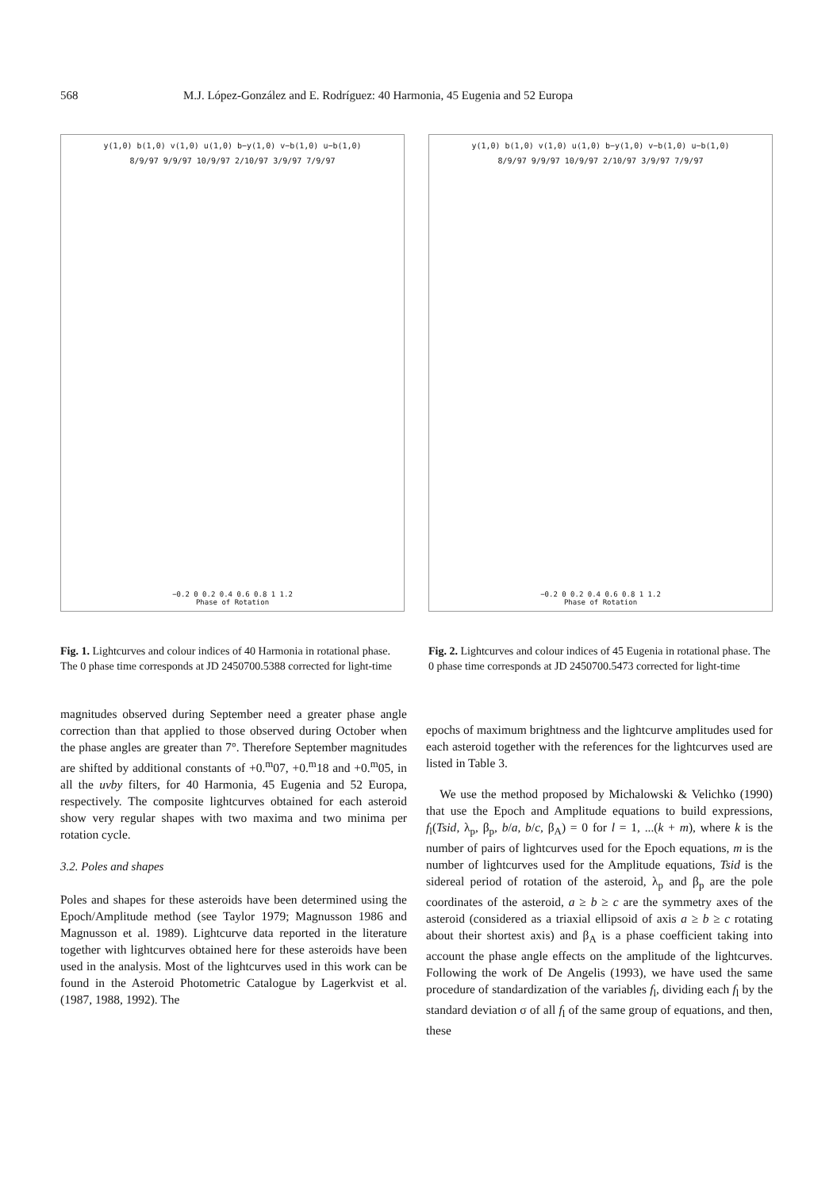568 M.J. López-González and E. Rodríguez: 40 Harmonia, 45 Eugenia and 52 Europa
y(1,0) b(1,0) v(1,0) u(1,0) b−y(1,0) v−b(1,0) u−b(1,0)
8/9/97 9/9/97 10/9/97 2/10/97 3/9/97 7/9/97
−0.2 0 0.2 0.4 0.6 0.8 1 1.2
Phase of Rotation
Fig. 1. Lightcurves and colour indices of 40 Harmonia in rotational phase. The 0 phase time corresponds at JD 2450700.5388 corrected for light-time
y(1,0) b(1,0) v(1,0) u(1,0) b−y(1,0) v−b(1,0) u−b(1,0)
8/9/97 9/9/97 10/9/97 2/10/97 3/9/97 7/9/97
−0.2 0 0.2 0.4 0.6 0.8 1 1.2
Phase of Rotation
Fig. 2. Lightcurves and colour indices of 45 Eugenia in rotational phase. The 0 phase time corresponds at JD 2450700.5473 corrected for light-time
magnitudes observed during September need a greater phase angle correction than that applied to those observed during October when the phase angles are greater than 7°. Therefore September magnitudes are shifted by additional constants of +0.<sup>m</sup>07, +0.<sup>m</sup>18 and +0.<sup>m</sup>05, in all the uvby filters, for 40 Harmonia, 45 Eugenia and 52 Europa, respectively. The composite lightcurves obtained for each asteroid show very regular shapes with two maxima and two minima per rotation cycle.
3.2. Poles and shapes
Poles and shapes for these asteroids have been determined using the Epoch/Amplitude method (see Taylor 1979; Magnusson 1986 and Magnusson et al. 1989). Lightcurve data reported in the literature together with lightcurves obtained here for these asteroids have been used in the analysis. Most of the lightcurves used in this work can be found in the Asteroid Photometric Catalogue by Lagerkvist et al. (1987, 1988, 1992). The
epochs of maximum brightness and the lightcurve amplitudes used for each asteroid together with the references for the lightcurves used are listed in Table 3.
We use the method proposed by Michalowski & Velichko (1990) that use the Epoch and Amplitude equations to build expressions, f<sub>l</sub>(Tsid, λ<sub>p</sub>, β<sub>p</sub>, b/a, b/c, β<sub>A</sub>) = 0 for l = 1, ...(k + m), where k is the number of pairs of lightcurves used for the Epoch equations, m is the number of lightcurves used for the Amplitude equations, Tsid is the sidereal period of rotation of the asteroid, λ<sub>p</sub> and β<sub>p</sub> are the pole coordinates of the asteroid, a ≥ b ≥ c are the symmetry axes of the asteroid (considered as a triaxial ellipsoid of axis a ≥ b ≥ c rotating about their shortest axis) and β<sub>A</sub> is a phase coefficient taking into account the phase angle effects on the amplitude of the lightcurves. Following the work of De Angelis (1993), we have used the same procedure of standardization of the variables f<sub>l</sub>, dividing each f<sub>l</sub> by the standard deviation σ of all f<sub>l</sub> of the same group of equations, and then, these